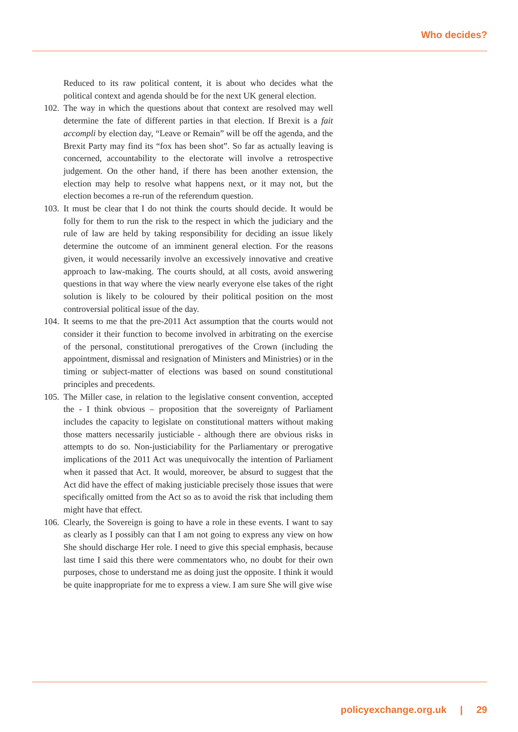Who decides?
Reduced to its raw political content, it is about who decides what the political context and agenda should be for the next UK general election.
102. The way in which the questions about that context are resolved may well determine the fate of different parties in that election. If Brexit is a fait accompli by election day, “Leave or Remain” will be off the agenda, and the Brexit Party may find its “fox has been shot”. So far as actually leaving is concerned, accountability to the electorate will involve a retrospective judgement. On the other hand, if there has been another extension, the election may help to resolve what happens next, or it may not, but the election becomes a re-run of the referendum question.
103. It must be clear that I do not think the courts should decide. It would be folly for them to run the risk to the respect in which the judiciary and the rule of law are held by taking responsibility for deciding an issue likely determine the outcome of an imminent general election. For the reasons given, it would necessarily involve an excessively innovative and creative approach to law-making. The courts should, at all costs, avoid answering questions in that way where the view nearly everyone else takes of the right solution is likely to be coloured by their political position on the most controversial political issue of the day.
104. It seems to me that the pre-2011 Act assumption that the courts would not consider it their function to become involved in arbitrating on the exercise of the personal, constitutional prerogatives of the Crown (including the appointment, dismissal and resignation of Ministers and Ministries) or in the timing or subject-matter of elections was based on sound constitutional principles and precedents.
105. The Miller case, in relation to the legislative consent convention, accepted the - I think obvious – proposition that the sovereignty of Parliament includes the capacity to legislate on constitutional matters without making those matters necessarily justiciable - although there are obvious risks in attempts to do so. Non-justiciability for the Parliamentary or prerogative implications of the 2011 Act was unequivocally the intention of Parliament when it passed that Act. It would, moreover, be absurd to suggest that the Act did have the effect of making justiciable precisely those issues that were specifically omitted from the Act so as to avoid the risk that including them might have that effect.
106. Clearly, the Sovereign is going to have a role in these events. I want to say as clearly as I possibly can that I am not going to express any view on how She should discharge Her role. I need to give this special emphasis, because last time I said this there were commentators who, no doubt for their own purposes, chose to understand me as doing just the opposite. I think it would be quite inappropriate for me to express a view. I am sure She will give wise
policyexchange.org.uk | 29